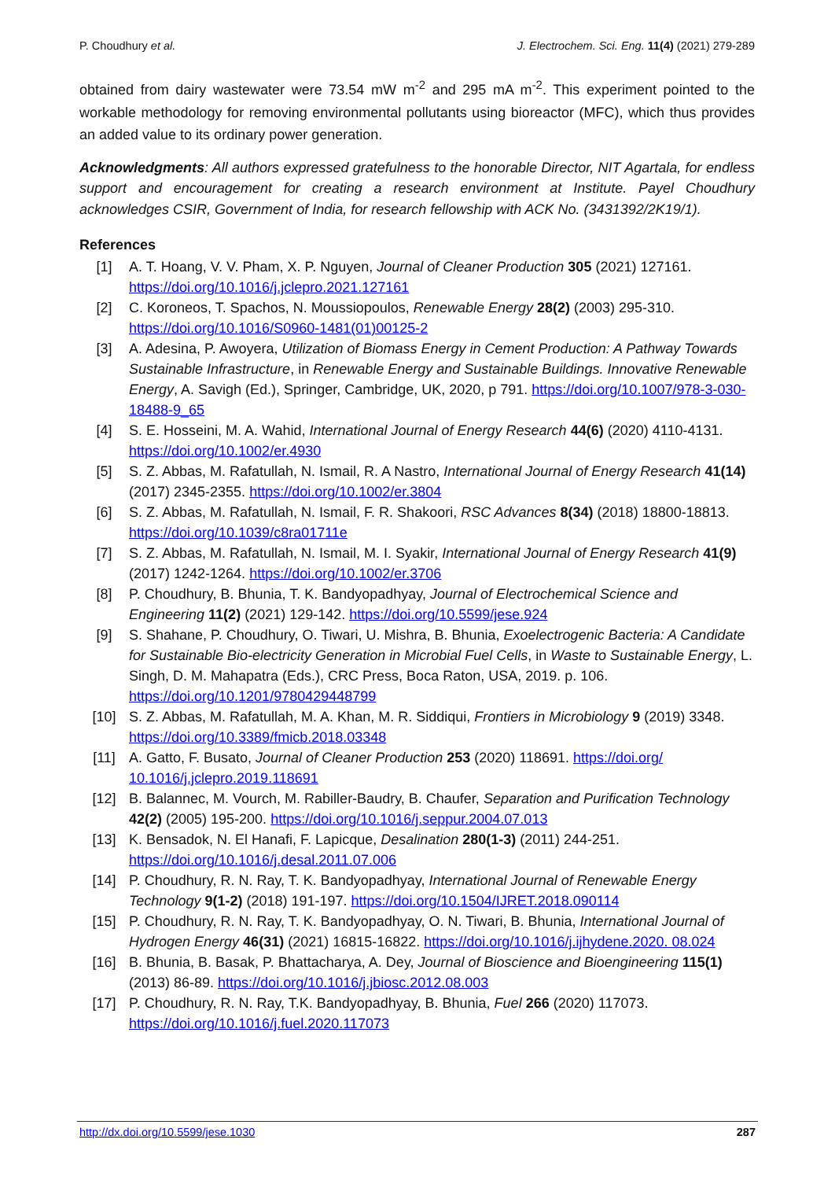P. Choudhury et al. J. Electrochem. Sci. Eng. 11(4) (2021) 279-289
obtained from dairy wastewater were 73.54 mW m<sup>-2</sup> and 295 mA m<sup>-2</sup>. This experiment pointed to the workable methodology for removing environmental pollutants using bioreactor (MFC), which thus provides an added value to its ordinary power generation.
Acknowledgments: All authors expressed gratefulness to the honorable Director, NIT Agartala, for endless support and encouragement for creating a research environment at Institute. Payel Choudhury acknowledges CSIR, Government of India, for research fellowship with ACK No. (3431392/2K19/1).
References
[1] A. T. Hoang, V. V. Pham, X. P. Nguyen, Journal of Cleaner Production 305 (2021) 127161. https://doi.org/10.1016/j.jclepro.2021.127161
[2] C. Koroneos, T. Spachos, N. Moussiopoulos, Renewable Energy 28(2) (2003) 295-310. https://doi.org/10.1016/S0960-1481(01)00125-2
[3] A. Adesina, P. Awoyera, Utilization of Biomass Energy in Cement Production: A Pathway Towards Sustainable Infrastructure, in Renewable Energy and Sustainable Buildings. Innovative Renewable Energy, A. Savigh (Ed.), Springer, Cambridge, UK, 2020, p 791. https://doi.org/10.1007/978-3-030-18488-9_65
[4] S. E. Hosseini, M. A. Wahid, International Journal of Energy Research 44(6) (2020) 4110-4131. https://doi.org/10.1002/er.4930
[5] S. Z. Abbas, M. Rafatullah, N. Ismail, R. A Nastro, International Journal of Energy Research 41(14) (2017) 2345-2355. https://doi.org/10.1002/er.3804
[6] S. Z. Abbas, M. Rafatullah, N. Ismail, F. R. Shakoori, RSC Advances 8(34) (2018) 18800-18813. https://doi.org/10.1039/c8ra01711e
[7] S. Z. Abbas, M. Rafatullah, N. Ismail, M. I. Syakir, International Journal of Energy Research 41(9) (2017) 1242-1264. https://doi.org/10.1002/er.3706
[8] P. Choudhury, B. Bhunia, T. K. Bandyopadhyay, Journal of Electrochemical Science and Engineering 11(2) (2021) 129-142. https://doi.org/10.5599/jese.924
[9] S. Shahane, P. Choudhury, O. Tiwari, U. Mishra, B. Bhunia, Exoelectrogenic Bacteria: A Candidate for Sustainable Bio-electricity Generation in Microbial Fuel Cells, in Waste to Sustainable Energy, L. Singh, D. M. Mahapatra (Eds.), CRC Press, Boca Raton, USA, 2019. p. 106. https://doi.org/10.1201/9780429448799
[10] S. Z. Abbas, M. Rafatullah, M. A. Khan, M. R. Siddiqui, Frontiers in Microbiology 9 (2019) 3348. https://doi.org/10.3389/fmicb.2018.03348
[11] A. Gatto, F. Busato, Journal of Cleaner Production 253 (2020) 118691. https://doi.org/ 10.1016/j.jclepro.2019.118691
[12] B. Balannec, M. Vourch, M. Rabiller-Baudry, B. Chaufer, Separation and Purification Technology 42(2) (2005) 195-200. https://doi.org/10.1016/j.seppur.2004.07.013
[13] K. Bensadok, N. El Hanafi, F. Lapicque, Desalination 280(1-3) (2011) 244-251. https://doi.org/10.1016/j.desal.2011.07.006
[14] P. Choudhury, R. N. Ray, T. K. Bandyopadhyay, International Journal of Renewable Energy Technology 9(1-2) (2018) 191-197. https://doi.org/10.1504/IJRET.2018.090114
[15] P. Choudhury, R. N. Ray, T. K. Bandyopadhyay, O. N. Tiwari, B. Bhunia, International Journal of Hydrogen Energy 46(31) (2021) 16815-16822. https://doi.org/10.1016/j.ijhydene.2020. 08.024
[16] B. Bhunia, B. Basak, P. Bhattacharya, A. Dey, Journal of Bioscience and Bioengineering 115(1) (2013) 86-89. https://doi.org/10.1016/j.jbiosc.2012.08.003
[17] P. Choudhury, R. N. Ray, T.K. Bandyopadhyay, B. Bhunia, Fuel 266 (2020) 117073. https://doi.org/10.1016/j.fuel.2020.117073
http://dx.doi.org/10.5599/jese.1030 287